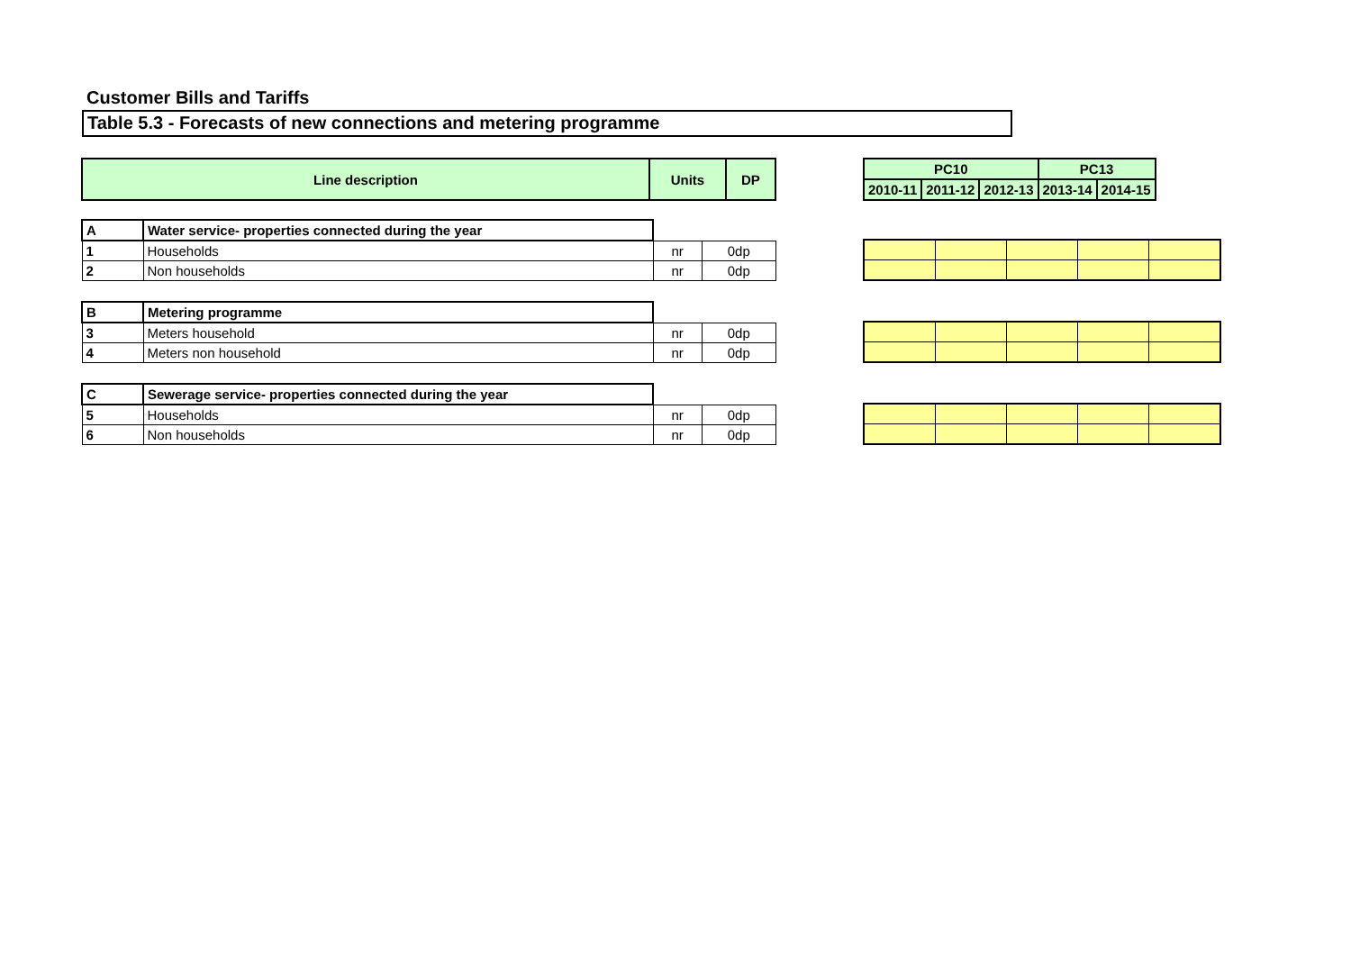Customer Bills and Tariffs
Table 5.3 - Forecasts of new connections and metering programme
| Line description | Units | DP |
| --- | --- | --- |
| PC10 | | | PC13 | |
| --- | --- | --- | --- | --- |
| 2010-11 | 2011-12 | 2012-13 | 2013-14 | 2014-15 |
| A | Water service- properties connected during the year | | |
| 1 | Households | nr | 0dp |
| 2 | Non households | nr | 0dp |
| B | Metering programme | | |
| 3 | Meters household | nr | 0dp |
| 4 | Meters non household | nr | 0dp |
| C | Sewerage service- properties connected during the year | | |
| 5 | Households | nr | 0dp |
| 6 | Non households | nr | 0dp |